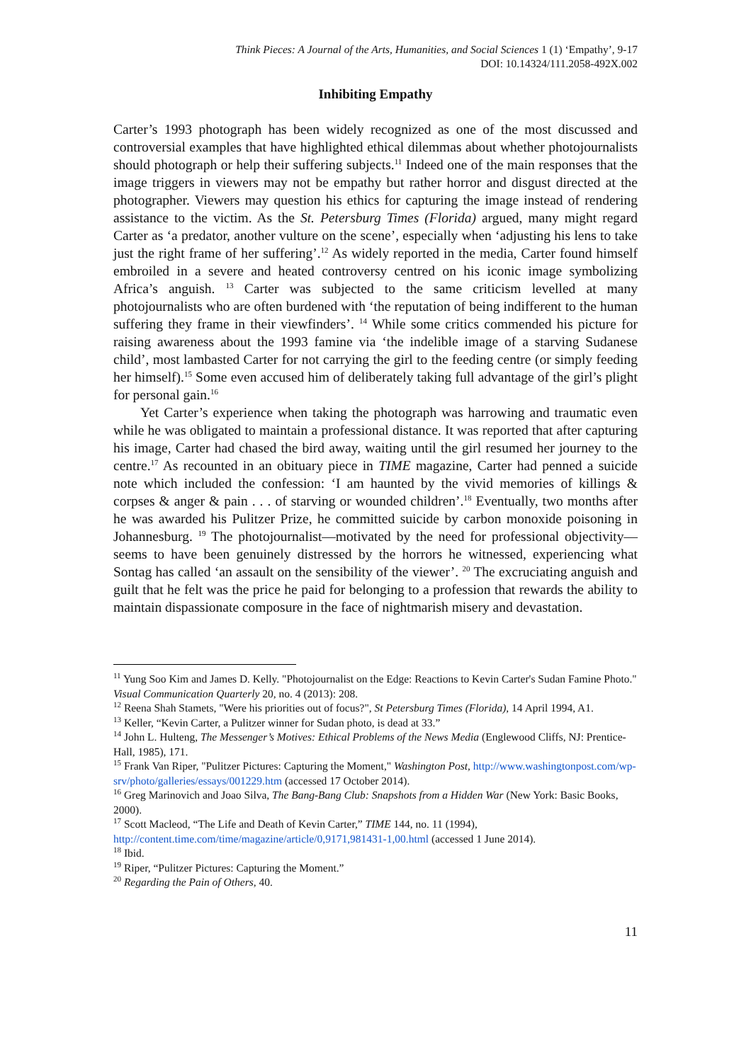Think Pieces: A Journal of the Arts, Humanities, and Social Sciences 1 (1) ‘Empathy’, 9-17
DOI: 10.14324/111.2058-492X.002
Inhibiting Empathy
Carter’s 1993 photograph has been widely recognized as one of the most discussed and controversial examples that have highlighted ethical dilemmas about whether photojournalists should photograph or help their suffering subjects.<sup>11</sup> Indeed one of the main responses that the image triggers in viewers may not be empathy but rather horror and disgust directed at the photographer. Viewers may question his ethics for capturing the image instead of rendering assistance to the victim. As the St. Petersburg Times (Florida) argued, many might regard Carter as ‘a predator, another vulture on the scene’, especially when ‘adjusting his lens to take just the right frame of her suffering’.<sup>12</sup> As widely reported in the media, Carter found himself embroiled in a severe and heated controversy centred on his iconic image symbolizing Africa’s anguish. <sup>13</sup> Carter was subjected to the same criticism levelled at many photojournalists who are often burdened with ‘the reputation of being indifferent to the human suffering they frame in their viewfinders’. <sup>14</sup> While some critics commended his picture for raising awareness about the 1993 famine via ‘the indelible image of a starving Sudanese child’, most lambasted Carter for not carrying the girl to the feeding centre (or simply feeding her himself).<sup>15</sup> Some even accused him of deliberately taking full advantage of the girl’s plight for personal gain.<sup>16</sup>
Yet Carter’s experience when taking the photograph was harrowing and traumatic even while he was obligated to maintain a professional distance. It was reported that after capturing his image, Carter had chased the bird away, waiting until the girl resumed her journey to the centre.<sup>17</sup> As recounted in an obituary piece in TIME magazine, Carter had penned a suicide note which included the confession: ‘I am haunted by the vivid memories of killings & corpses & anger & pain . . . of starving or wounded children’.<sup>18</sup> Eventually, two months after he was awarded his Pulitzer Prize, he committed suicide by carbon monoxide poisoning in Johannesburg. <sup>19</sup> The photojournalist—motivated by the need for professional objectivity—seems to have been genuinely distressed by the horrors he witnessed, experiencing what Sontag has called ‘an assault on the sensibility of the viewer’. <sup>20</sup> The excruciating anguish and guilt that he felt was the price he paid for belonging to a profession that rewards the ability to maintain dispassionate composure in the face of nightmarish misery and devastation.
<sup>11</sup> Yung Soo Kim and James D. Kelly. "Photojournalist on the Edge: Reactions to Kevin Carter's Sudan Famine Photo." Visual Communication Quarterly 20, no. 4 (2013): 208.
<sup>12</sup> Reena Shah Stamets, "Were his priorities out of focus?", St Petersburg Times (Florida), 14 April 1994, A1.
<sup>13</sup> Keller, “Kevin Carter, a Pulitzer winner for Sudan photo, is dead at 33.”
<sup>14</sup> John L. Hulteng, The Messenger’s Motives: Ethical Problems of the News Media (Englewood Cliffs, NJ: Prentice-Hall, 1985), 171.
<sup>15</sup> Frank Van Riper, "Pulitzer Pictures: Capturing the Moment," Washington Post, http://www.washingtonpost.com/wp-srv/photo/galleries/essays/001229.htm (accessed 17 October 2014).
<sup>16</sup> Greg Marinovich and Joao Silva, The Bang-Bang Club: Snapshots from a Hidden War (New York: Basic Books, 2000).
<sup>17</sup> Scott Macleod, “The Life and Death of Kevin Carter,” TIME 144, no. 11 (1994), http://content.time.com/time/magazine/article/0,9171,981431-1,00.html (accessed 1 June 2014).
<sup>18</sup> Ibid.
<sup>19</sup> Riper, “Pulitzer Pictures: Capturing the Moment.”
<sup>20</sup> Regarding the Pain of Others, 40.
11